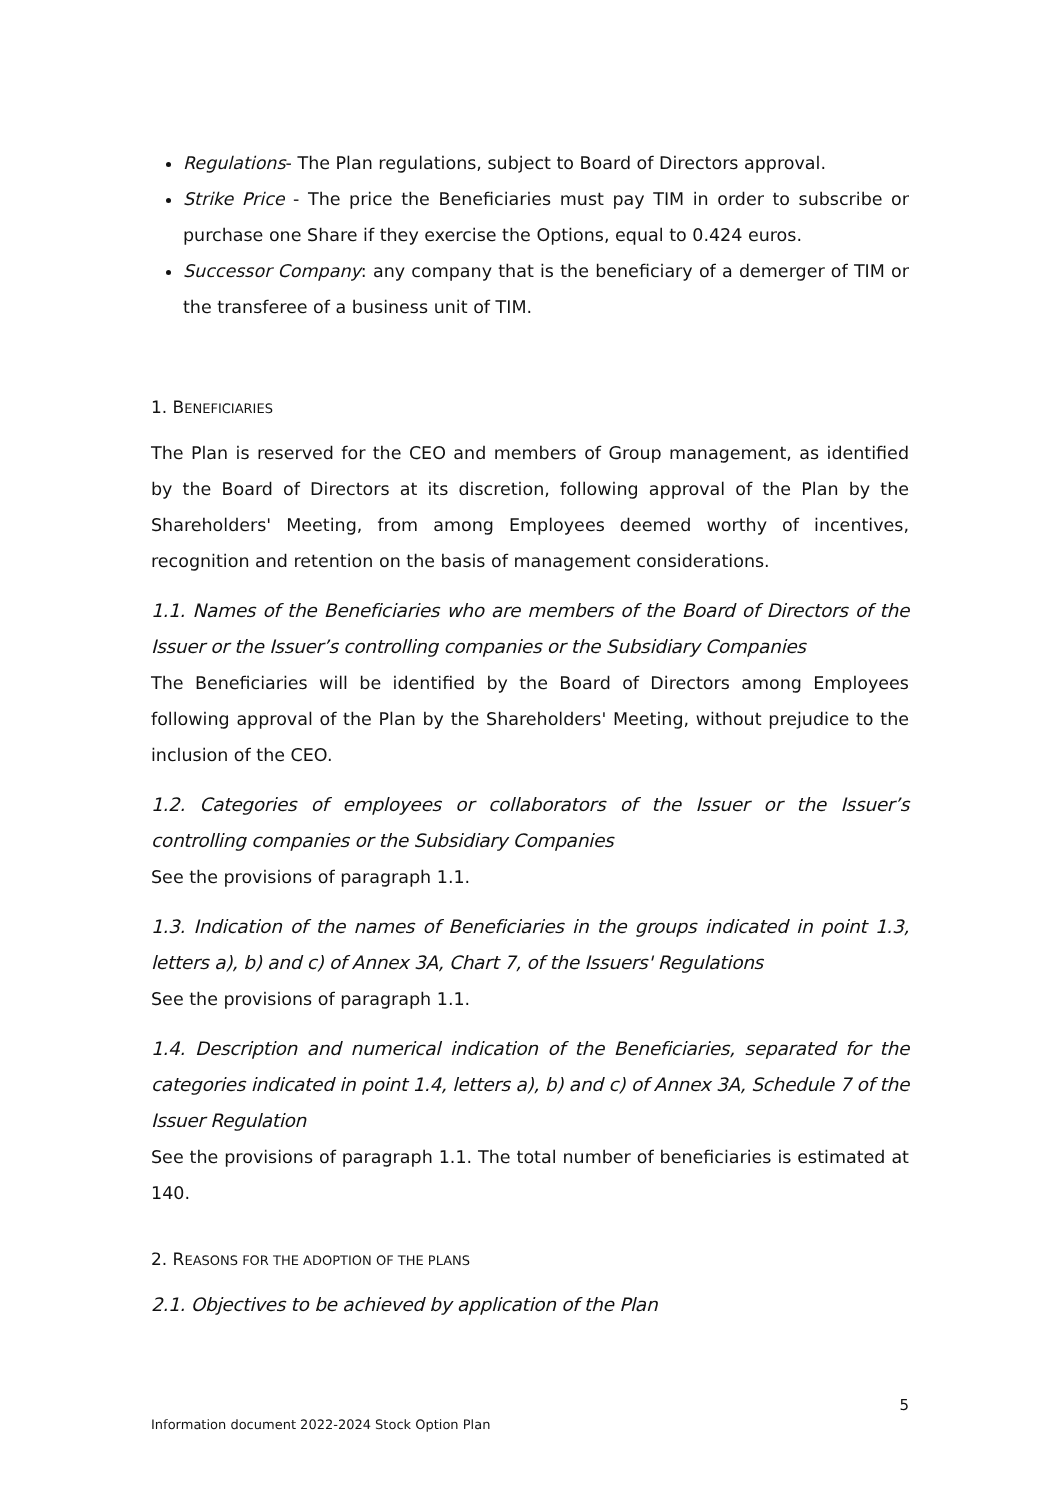Regulations- The Plan regulations, subject to Board of Directors approval.
Strike Price - The price the Beneficiaries must pay TIM in order to subscribe or purchase one Share if they exercise the Options, equal to 0.424 euros.
Successor Company: any company that is the beneficiary of a demerger of TIM or the transferee of a business unit of TIM.
1. BENEFICIARIES
The Plan is reserved for the CEO and members of Group management, as identified by the Board of Directors at its discretion, following approval of the Plan by the Shareholders' Meeting, from among Employees deemed worthy of incentives, recognition and retention on the basis of management considerations.
1.1. Names of the Beneficiaries who are members of the Board of Directors of the Issuer or the Issuer’s controlling companies or the Subsidiary Companies
The Beneficiaries will be identified by the Board of Directors among Employees following approval of the Plan by the Shareholders' Meeting, without prejudice to the inclusion of the CEO.
1.2. Categories of employees or collaborators of the Issuer or the Issuer’s controlling companies or the Subsidiary Companies
See the provisions of paragraph 1.1.
1.3. Indication of the names of Beneficiaries in the groups indicated in point 1.3, letters a), b) and c) of Annex 3A, Chart 7, of the Issuers' Regulations
See the provisions of paragraph 1.1.
1.4. Description and numerical indication of the Beneficiaries, separated for the categories indicated in point 1.4, letters a), b) and c) of Annex 3A, Schedule 7 of the Issuer Regulation
See the provisions of paragraph 1.1. The total number of beneficiaries is estimated at 140.
2. REASONS FOR THE ADOPTION OF THE PLANS
2.1. Objectives to be achieved by application of the Plan
5
Information document 2022-2024 Stock Option Plan